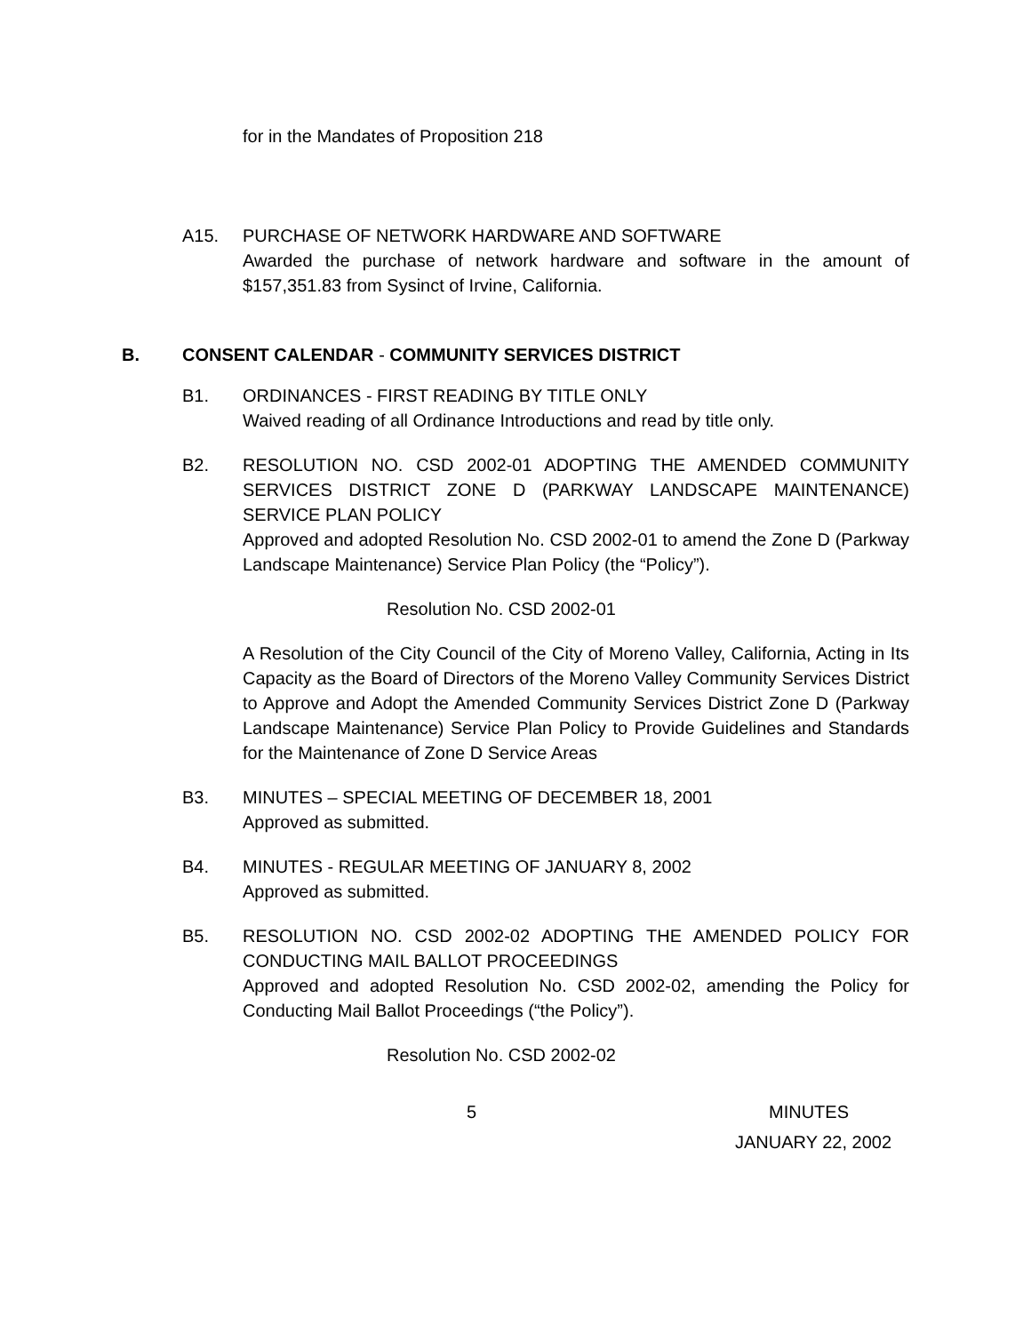for in the Mandates of Proposition 218
A15. PURCHASE OF NETWORK HARDWARE AND SOFTWARE
Awarded the purchase of network hardware and software in the amount of $157,351.83 from Sysinct of Irvine, California.
B. CONSENT CALENDAR - COMMUNITY SERVICES DISTRICT
B1. ORDINANCES - FIRST READING BY TITLE ONLY
Waived reading of all Ordinance Introductions and read by title only.
B2. RESOLUTION NO. CSD 2002-01 ADOPTING THE AMENDED COMMUNITY SERVICES DISTRICT ZONE D (PARKWAY LANDSCAPE MAINTENANCE) SERVICE PLAN POLICY
Approved and adopted Resolution No. CSD 2002-01 to amend the Zone D (Parkway Landscape Maintenance) Service Plan Policy (the “Policy”).
Resolution No. CSD 2002-01
A Resolution of the City Council of the City of Moreno Valley, California, Acting in Its Capacity as the Board of Directors of the Moreno Valley Community Services District to Approve and Adopt the Amended Community Services District Zone D (Parkway Landscape Maintenance) Service Plan Policy to Provide Guidelines and Standards for the Maintenance of Zone D Service Areas
B3. MINUTES – SPECIAL MEETING OF DECEMBER 18, 2001
Approved as submitted.
B4. MINUTES - REGULAR MEETING OF JANUARY 8, 2002
Approved as submitted.
B5. RESOLUTION NO. CSD 2002-02 ADOPTING THE AMENDED POLICY FOR CONDUCTING MAIL BALLOT PROCEEDINGS
Approved and adopted Resolution No. CSD 2002-02, amending the Policy for Conducting Mail Ballot Proceedings (“the Policy”).
Resolution No. CSD 2002-02
5 MINUTES
JANUARY 22, 2002